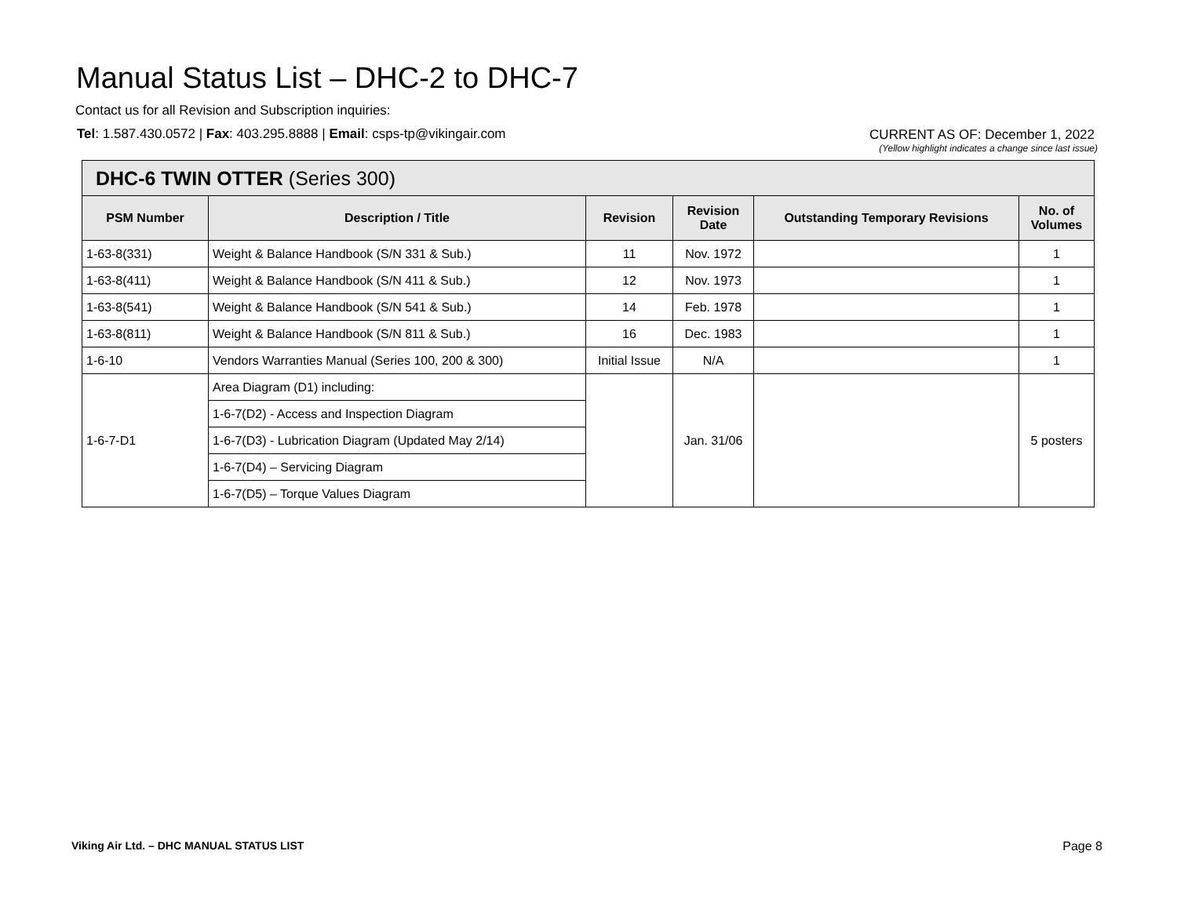Manual Status List – DHC-2 to DHC-7
Contact us for all Revision and Subscription inquiries:
Tel: 1.587.430.0572 | Fax: 403.295.8888 | Email: csps-tp@vikingair.com
CURRENT AS OF: December 1, 2022
(Yellow highlight indicates a change since last issue)
| DHC-6 TWIN OTTER (Series 300) | | | | | |
| --- | --- | --- | --- | --- | --- |
| PSM Number | Description / Title | Revision | Revision Date | Outstanding Temporary Revisions | No. of Volumes |
| 1-63-8(331) | Weight & Balance Handbook (S/N 331 & Sub.) | 11 | Nov. 1972 | | 1 |
| 1-63-8(411) | Weight & Balance Handbook (S/N 411 & Sub.) | 12 | Nov. 1973 | | 1 |
| 1-63-8(541) | Weight & Balance Handbook (S/N 541 & Sub.) | 14 | Feb. 1978 | | 1 |
| 1-63-8(811) | Weight & Balance Handbook (S/N 811 & Sub.) | 16 | Dec. 1983 | | 1 |
| 1-6-10 | Vendors Warranties Manual (Series 100, 200 & 300) | Initial Issue | N/A | | 1 |
| 1-6-7-D1 | Area Diagram (D1) including: | | Jan. 31/06 | | 5 posters |
| | 1-6-7(D2) - Access and Inspection Diagram | | | | |
| | 1-6-7(D3) - Lubrication Diagram (Updated May 2/14) | | | | |
| | 1-6-7(D4) – Servicing Diagram | | | | |
| | 1-6-7(D5) – Torque Values Diagram | | | | |
Viking Air Ltd. – DHC MANUAL STATUS LIST
Page 8